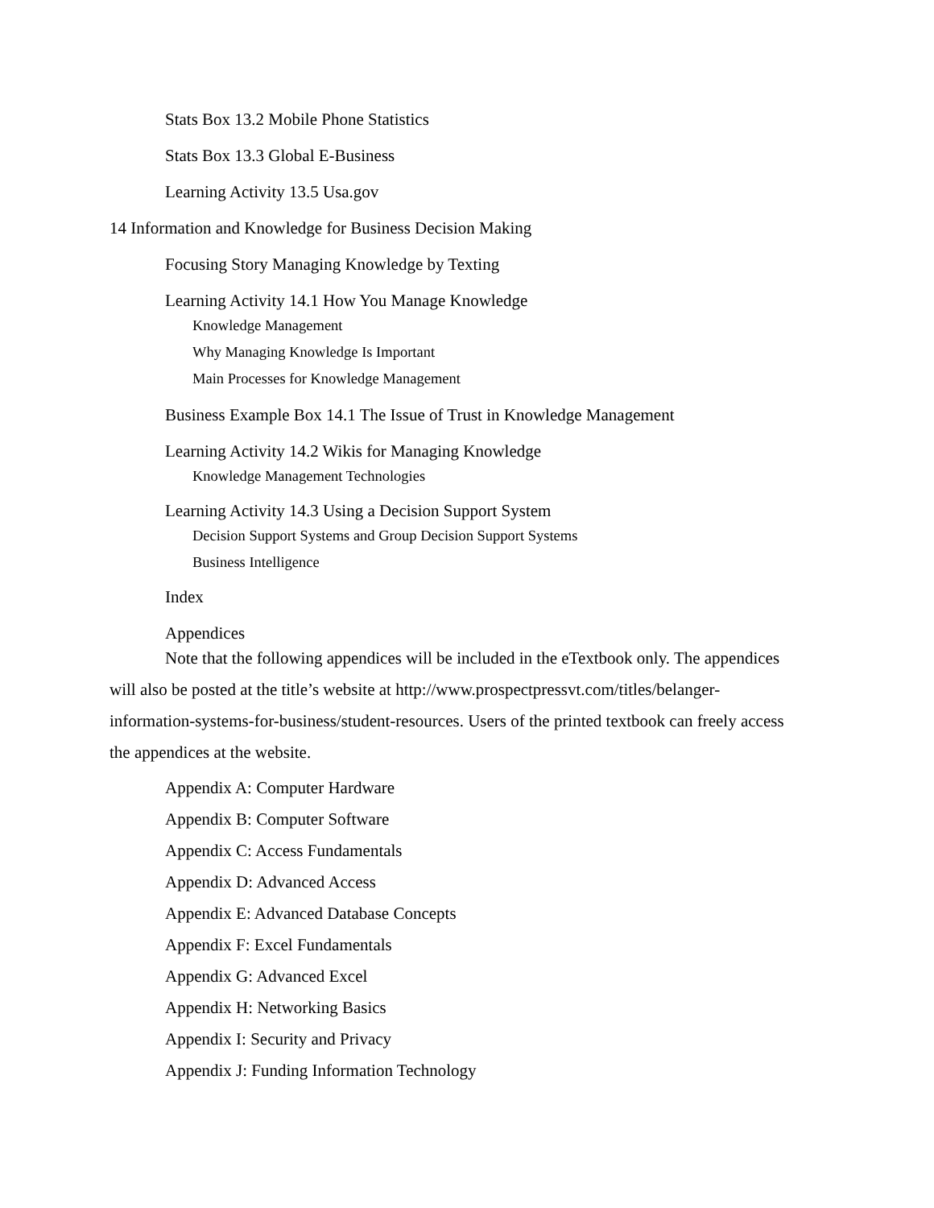Stats Box 13.2 Mobile Phone Statistics
Stats Box 13.3 Global E-Business
Learning Activity 13.5 Usa.gov
14 Information and Knowledge for Business Decision Making
Focusing Story Managing Knowledge by Texting
Learning Activity 14.1 How You Manage Knowledge
Knowledge Management
Why Managing Knowledge Is Important
Main Processes for Knowledge Management
Business Example Box 14.1 The Issue of Trust in Knowledge Management
Learning Activity 14.2 Wikis for Managing Knowledge
Knowledge Management Technologies
Learning Activity 14.3 Using a Decision Support System
Decision Support Systems and Group Decision Support Systems
Business Intelligence
Index
Appendices
Note that the following appendices will be included in the eTextbook only. The appendices will also be posted at the title’s website at http://www.prospectpressvt.com/titles/belanger-information-systems-for-business/student-resources. Users of the printed textbook can freely access the appendices at the website.
Appendix A: Computer Hardware
Appendix B: Computer Software
Appendix C: Access Fundamentals
Appendix D: Advanced Access
Appendix E: Advanced Database Concepts
Appendix F: Excel Fundamentals
Appendix G: Advanced Excel
Appendix H: Networking Basics
Appendix I: Security and Privacy
Appendix J: Funding Information Technology